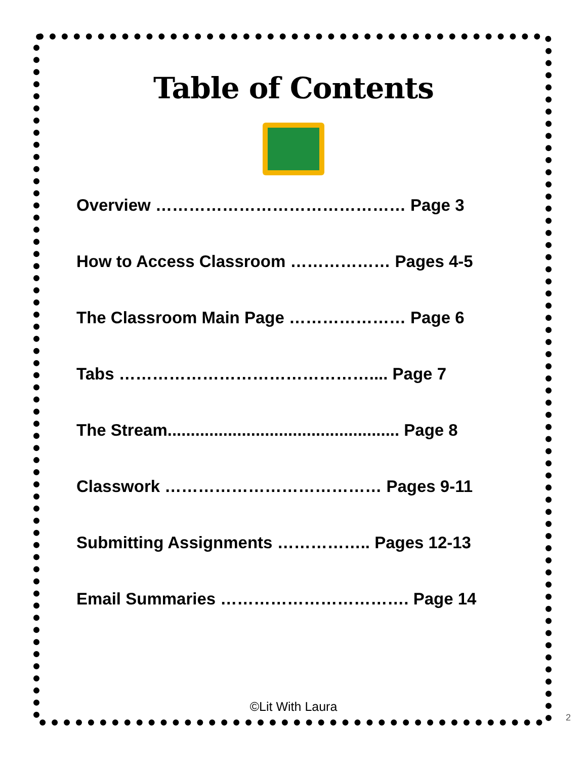Table of Contents
Overview ……………………………………… Page 3
How to Access Classroom ……………… Pages 4-5
The Classroom Main Page ………………… Page 6
Tabs ……………………………………….... Page 7
The Stream.................................................. Page 8
Classwork ………………………………… Pages 9-11
Submitting Assignments …………….. Pages 12-13
Email Summaries ……………………………. Page 14
©Lit With Laura
2